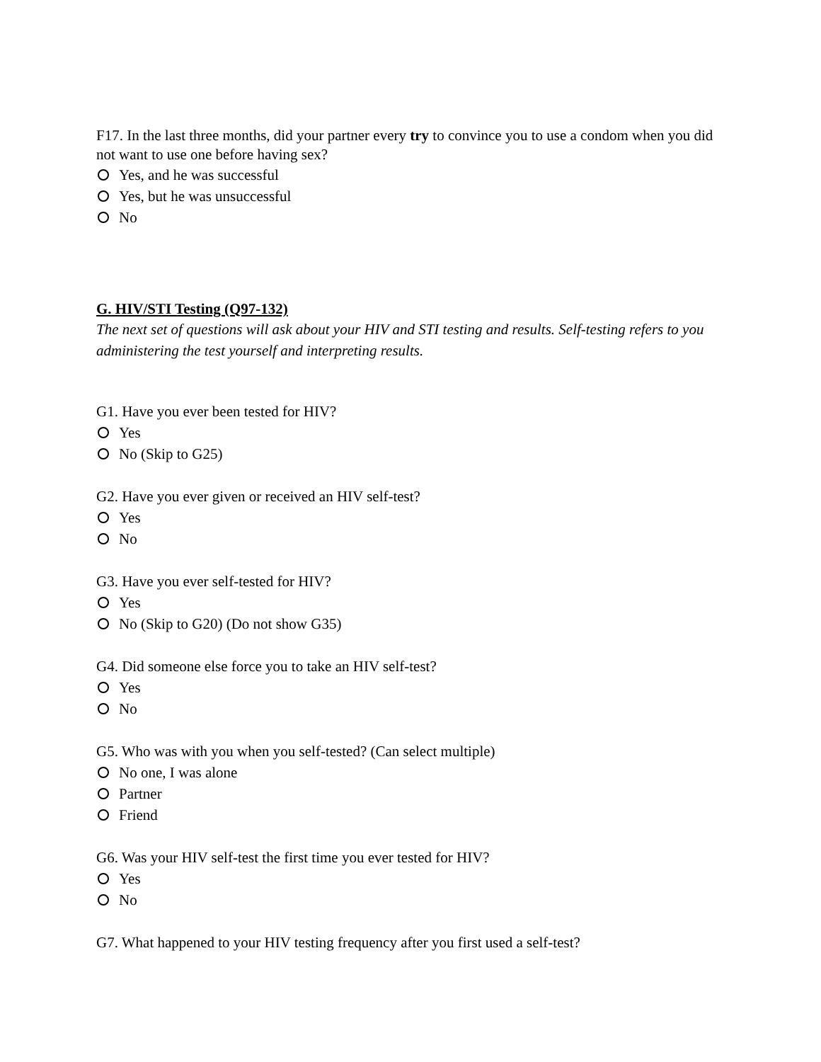F17. In the last three months, did your partner every try to convince you to use a condom when you did not want to use one before having sex?
Yes, and he was successful
Yes, but he was unsuccessful
No
G. HIV/STI Testing (Q97-132)
The next set of questions will ask about your HIV and STI testing and results. Self-testing refers to you administering the test yourself and interpreting results.
G1. Have you ever been tested for HIV?
Yes
No (Skip to G25)
G2. Have you ever given or received an HIV self-test?
Yes
No
G3. Have you ever self-tested for HIV?
Yes
No (Skip to G20) (Do not show G35)
G4. Did someone else force you to take an HIV self-test?
Yes
No
G5. Who was with you when you self-tested? (Can select multiple)
No one, I was alone
Partner
Friend
G6. Was your HIV self-test the first time you ever tested for HIV?
Yes
No
G7. What happened to your HIV testing frequency after you first used a self-test?